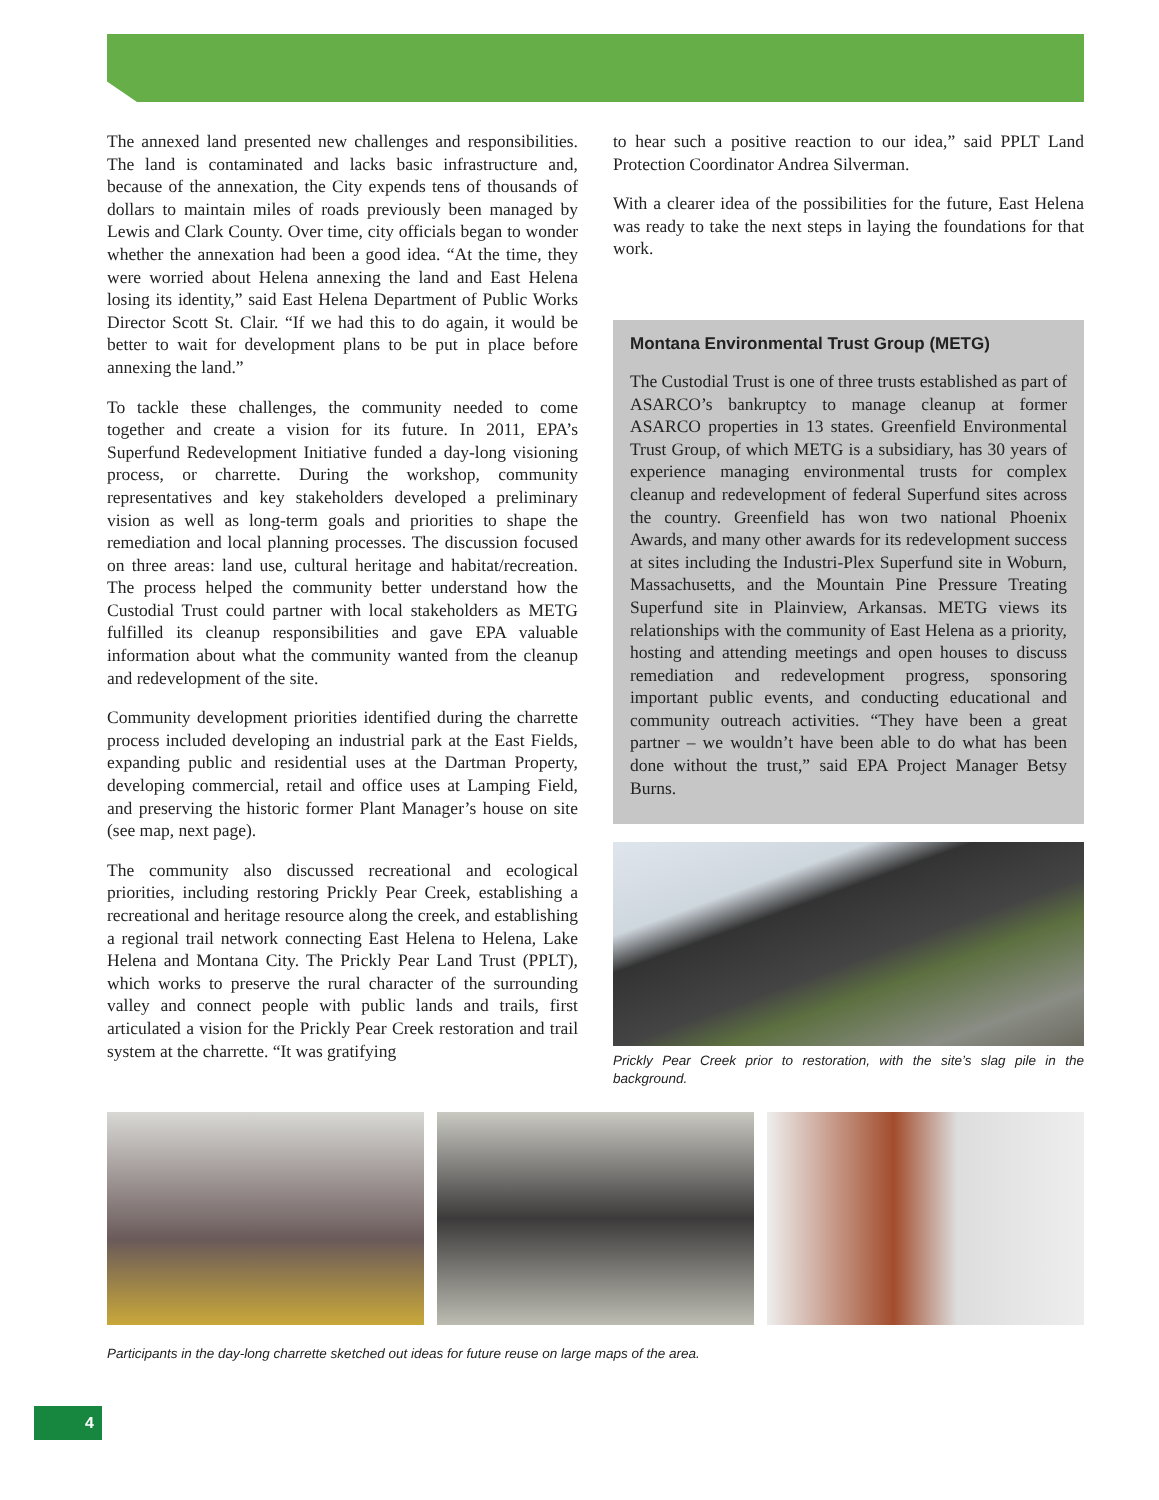The annexed land presented new challenges and responsibilities. The land is contaminated and lacks basic infrastructure and, because of the annexation, the City expends tens of thousands of dollars to maintain miles of roads previously been managed by Lewis and Clark County. Over time, city officials began to wonder whether the annexation had been a good idea. “At the time, they were worried about Helena annexing the land and East Helena losing its identity,” said East Helena Department of Public Works Director Scott St. Clair. “If we had this to do again, it would be better to wait for development plans to be put in place before annexing the land.”
To tackle these challenges, the community needed to come together and create a vision for its future. In 2011, EPA’s Superfund Redevelopment Initiative funded a day-long visioning process, or charrette. During the workshop, community representatives and key stakeholders developed a preliminary vision as well as long-term goals and priorities to shape the remediation and local planning processes. The discussion focused on three areas: land use, cultural heritage and habitat/recreation. The process helped the community better understand how the Custodial Trust could partner with local stakeholders as METG fulfilled its cleanup responsibilities and gave EPA valuable information about what the community wanted from the cleanup and redevelopment of the site.
Community development priorities identified during the charrette process included developing an industrial park at the East Fields, expanding public and residential uses at the Dartman Property, developing commercial, retail and office uses at Lamping Field, and preserving the historic former Plant Manager’s house on site (see map, next page).
The community also discussed recreational and ecological priorities, including restoring Prickly Pear Creek, establishing a recreational and heritage resource along the creek, and establishing a regional trail network connecting East Helena to Helena, Lake Helena and Montana City. The Prickly Pear Land Trust (PPLT), which works to preserve the rural character of the surrounding valley and connect people with public lands and trails, first articulated a vision for the Prickly Pear Creek restoration and trail system at the charrette. “It was gratifying
to hear such a positive reaction to our idea,” said PPLT Land Protection Coordinator Andrea Silverman.
With a clearer idea of the possibilities for the future, East Helena was ready to take the next steps in laying the foundations for that work.
Montana Environmental Trust Group (METG)
The Custodial Trust is one of three trusts established as part of ASARCO’s bankruptcy to manage cleanup at former ASARCO properties in 13 states. Greenfield Environmental Trust Group, of which METG is a subsidiary, has 30 years of experience managing environmental trusts for complex cleanup and redevelopment of federal Superfund sites across the country. Greenfield has won two national Phoenix Awards, and many other awards for its redevelopment success at sites including the Industri-Plex Superfund site in Woburn, Massachusetts, and the Mountain Pine Pressure Treating Superfund site in Plainview, Arkansas. METG views its relationships with the community of East Helena as a priority, hosting and attending meetings and open houses to discuss remediation and redevelopment progress, sponsoring important public events, and conducting educational and community outreach activities. “They have been a great partner – we wouldn’t have been able to do what has been done without the trust,” said EPA Project Manager Betsy Burns.
Prickly Pear Creek prior to restoration, with the site’s slag pile in the background.
Participants in the day-long charrette sketched out ideas for future reuse on large maps of the area.
4